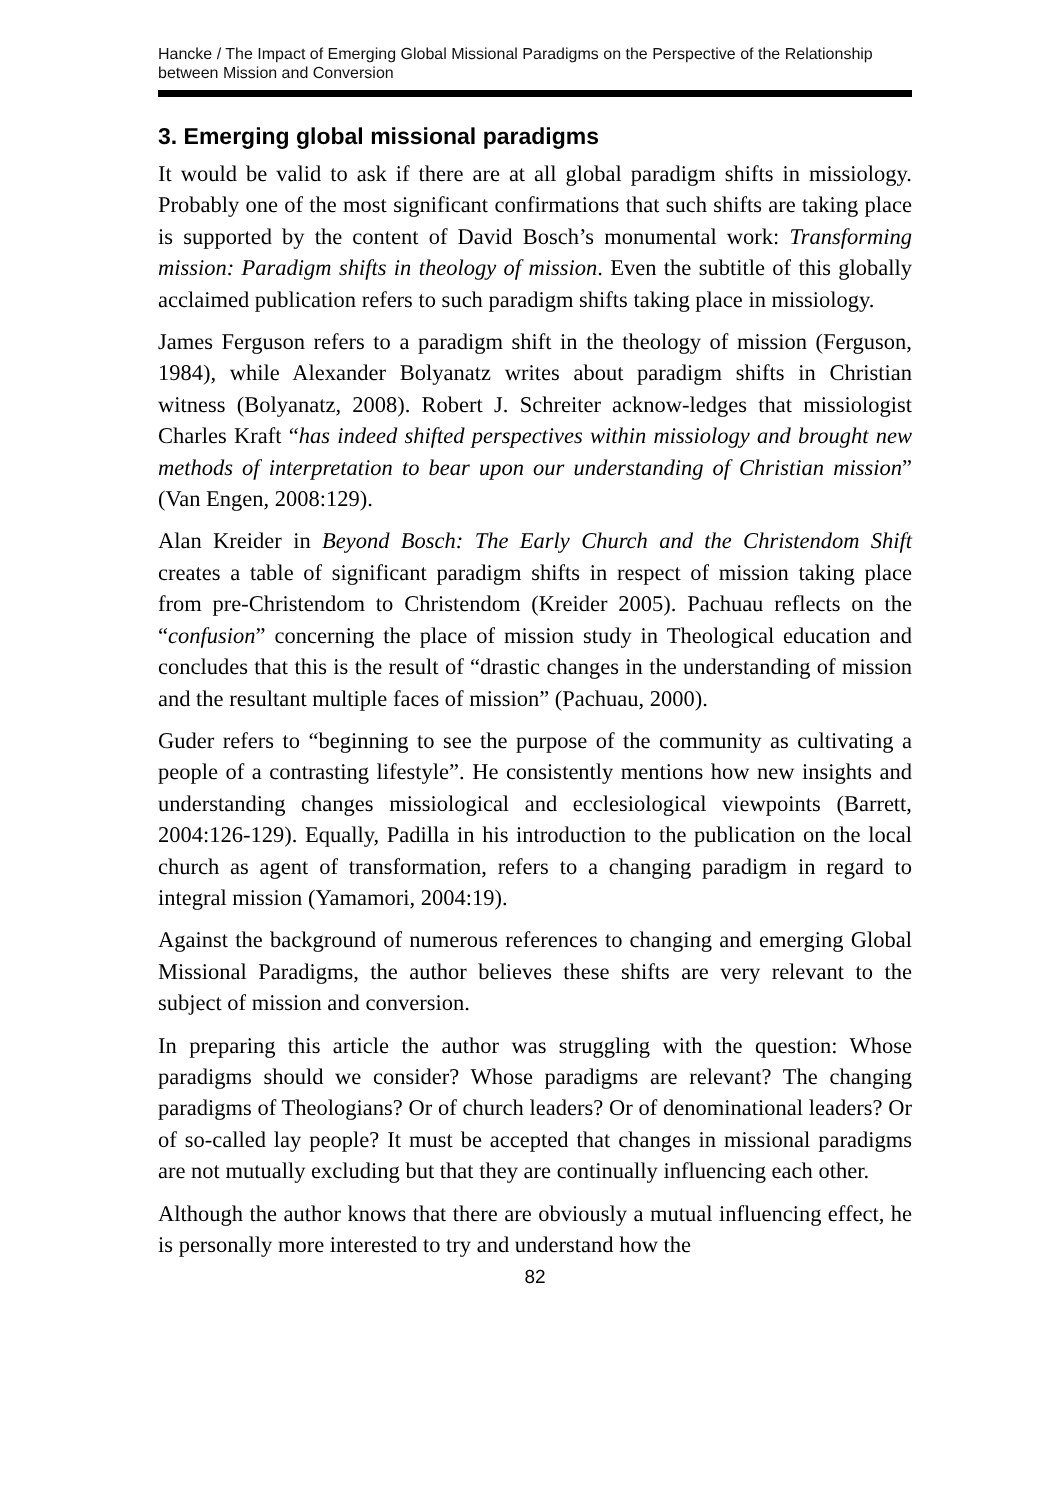Hancke / The Impact of Emerging Global Missional Paradigms on the Perspective of the Relationship between Mission and Conversion
3. Emerging global missional paradigms
It would be valid to ask if there are at all global paradigm shifts in missiology. Probably one of the most significant confirmations that such shifts are taking place is supported by the content of David Bosch’s monumental work: Transforming mission: Paradigm shifts in theology of mission. Even the subtitle of this globally acclaimed publication refers to such paradigm shifts taking place in missiology.
James Ferguson refers to a paradigm shift in the theology of mission (Ferguson, 1984), while Alexander Bolyanatz writes about paradigm shifts in Christian witness (Bolyanatz, 2008). Robert J. Schreiter acknow-ledges that missiologist Charles Kraft “has indeed shifted perspectives within missiology and brought new methods of interpretation to bear upon our understanding of Christian mission” (Van Engen, 2008:129).
Alan Kreider in Beyond Bosch: The Early Church and the Christendom Shift creates a table of significant paradigm shifts in respect of mission taking place from pre-Christendom to Christendom (Kreider 2005). Pachuau reflects on the “confusion” concerning the place of mission study in Theological education and concludes that this is the result of “drastic changes in the understanding of mission and the resultant multiple faces of mission” (Pachuau, 2000).
Guder refers to “beginning to see the purpose of the community as cultivating a people of a contrasting lifestyle”. He consistently mentions how new insights and understanding changes missiological and ecclesiological viewpoints (Barrett, 2004:126-129). Equally, Padilla in his introduction to the publication on the local church as agent of transformation, refers to a changing paradigm in regard to integral mission (Yamamori, 2004:19).
Against the background of numerous references to changing and emerging Global Missional Paradigms, the author believes these shifts are very relevant to the subject of mission and conversion.
In preparing this article the author was struggling with the question: Whose paradigms should we consider? Whose paradigms are relevant? The changing paradigms of Theologians? Or of church leaders? Or of denominational leaders? Or of so-called lay people? It must be accepted that changes in missional paradigms are not mutually excluding but that they are continually influencing each other.
Although the author knows that there are obviously a mutual influencing effect, he is personally more interested to try and understand how the
82